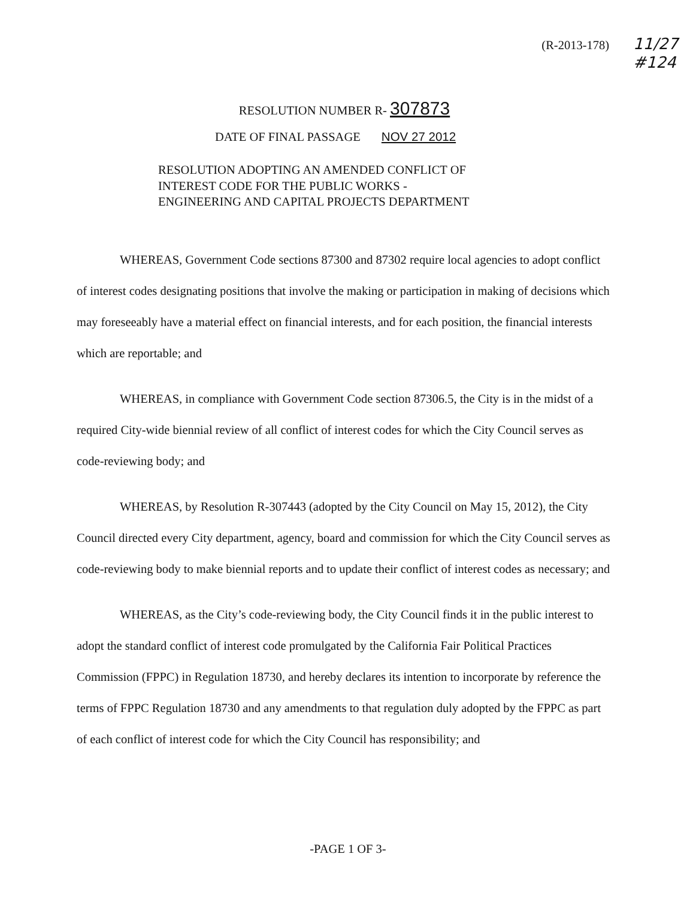(R-2013-178)
11/27
#124
RESOLUTION NUMBER R- 307873
DATE OF FINAL PASSAGE NOV 27 2012
RESOLUTION ADOPTING AN AMENDED CONFLICT OF
INTEREST CODE FOR THE PUBLIC WORKS -
ENGINEERING AND CAPITAL PROJECTS DEPARTMENT
WHEREAS, Government Code sections 87300 and 87302 require local agencies to adopt conflict of interest codes designating positions that involve the making or participation in making of decisions which may foreseeably have a material effect on financial interests, and for each position, the financial interests which are reportable; and
WHEREAS, in compliance with Government Code section 87306.5, the City is in the midst of a required City-wide biennial review of all conflict of interest codes for which the City Council serves as code-reviewing body; and
WHEREAS, by Resolution R-307443 (adopted by the City Council on May 15, 2012), the City Council directed every City department, agency, board and commission for which the City Council serves as code-reviewing body to make biennial reports and to update their conflict of interest codes as necessary; and
WHEREAS, as the City’s code-reviewing body, the City Council finds it in the public interest to adopt the standard conflict of interest code promulgated by the California Fair Political Practices Commission (FPPC) in Regulation 18730, and hereby declares its intention to incorporate by reference the terms of FPPC Regulation 18730 and any amendments to that regulation duly adopted by the FPPC as part of each conflict of interest code for which the City Council has responsibility; and
-PAGE 1 OF 3-